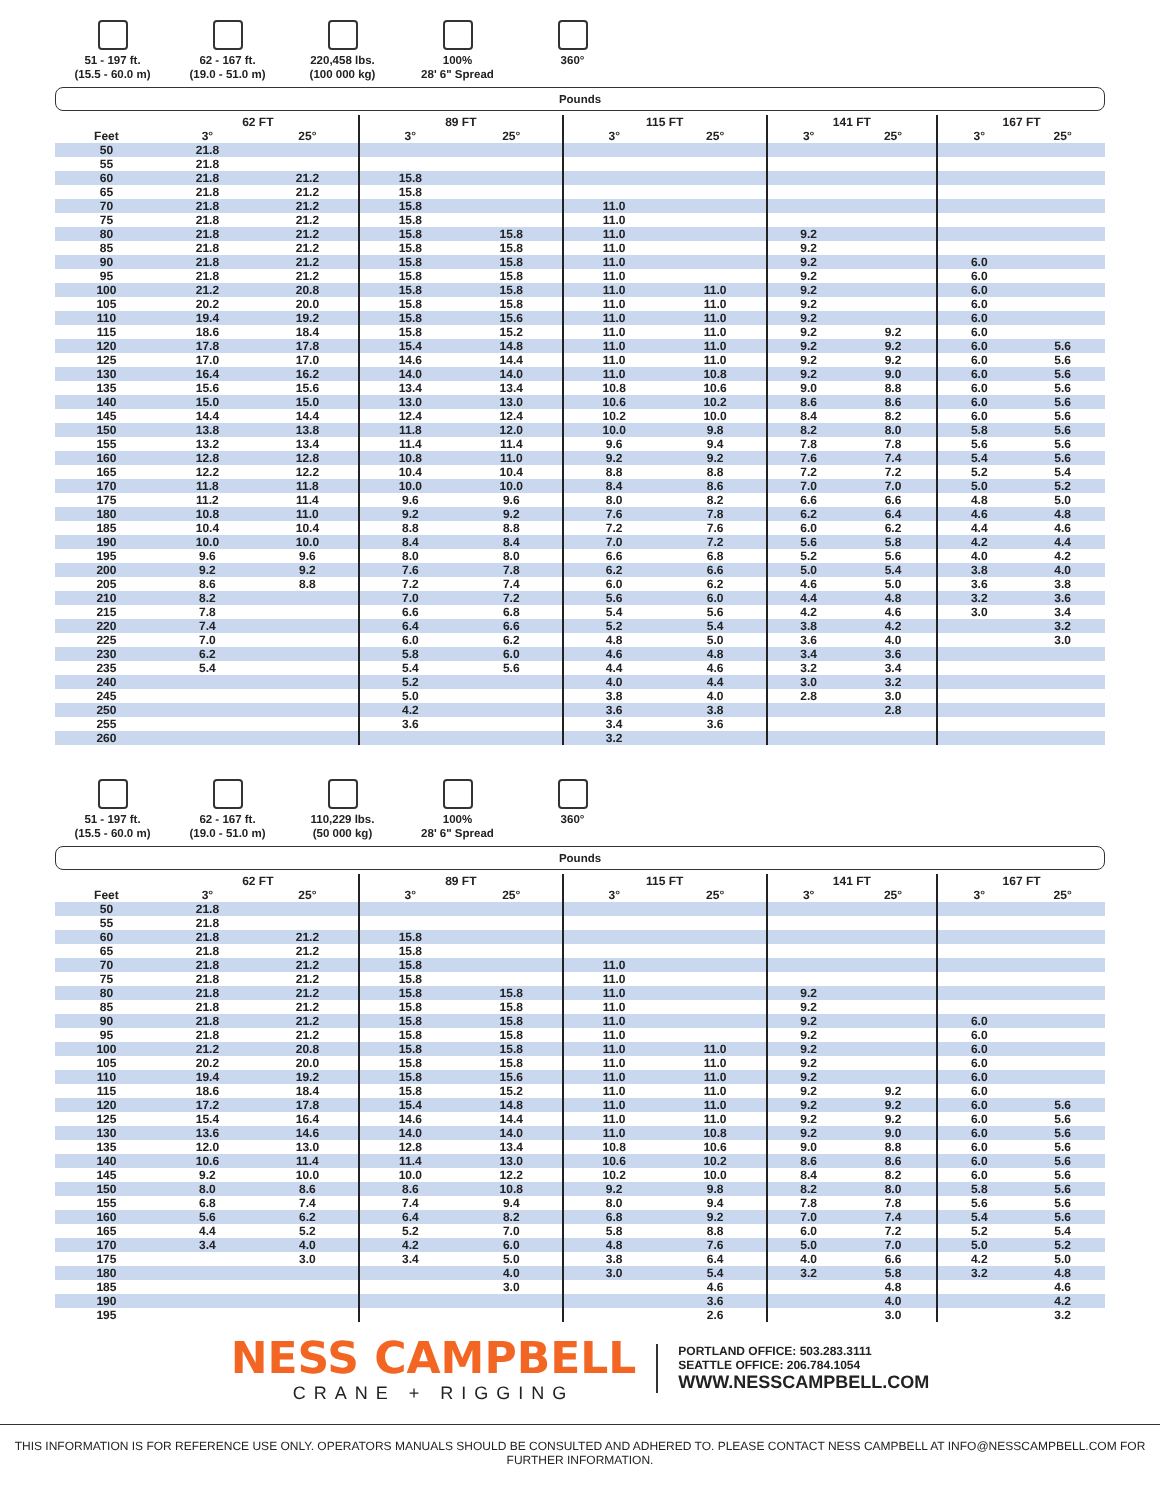51 - 197 ft.
(15.5 - 60.0 m)
62 - 167 ft.
(19.0 - 51.0 m)
220,458 lbs.
(100 000 kg)
100%
28' 6" Spread
360°
Pounds
| | 62 FT | | 89 FT | | 115 FT | | 141 FT | | 167 FT | |
| --- | --- | --- | --- | --- | --- | --- | --- | --- | --- | --- |
| Feet | 3° | 25° | 3° | 25° | 3° | 25° | 3° | 25° | 3° | 25° |
| 50 | 21.8 | | | | | | | | | |
| 55 | 21.8 | | | | | | | | | |
| 60 | 21.8 | 21.2 | 15.8 | | | | | | | |
| 65 | 21.8 | 21.2 | 15.8 | | | | | | | |
| 70 | 21.8 | 21.2 | 15.8 | | 11.0 | | | | | |
| 75 | 21.8 | 21.2 | 15.8 | | 11.0 | | | | | |
| 80 | 21.8 | 21.2 | 15.8 | 15.8 | 11.0 | | 9.2 | | | |
| 85 | 21.8 | 21.2 | 15.8 | 15.8 | 11.0 | | 9.2 | | | |
| 90 | 21.8 | 21.2 | 15.8 | 15.8 | 11.0 | | 9.2 | | 6.0 | |
| 95 | 21.8 | 21.2 | 15.8 | 15.8 | 11.0 | | 9.2 | | 6.0 | |
| 100 | 21.2 | 20.8 | 15.8 | 15.8 | 11.0 | 11.0 | 9.2 | | 6.0 | |
| 105 | 20.2 | 20.0 | 15.8 | 15.8 | 11.0 | 11.0 | 9.2 | | 6.0 | |
| 110 | 19.4 | 19.2 | 15.8 | 15.6 | 11.0 | 11.0 | 9.2 | | 6.0 | |
| 115 | 18.6 | 18.4 | 15.8 | 15.2 | 11.0 | 11.0 | 9.2 | 9.2 | 6.0 | |
| 120 | 17.8 | 17.8 | 15.4 | 14.8 | 11.0 | 11.0 | 9.2 | 9.2 | 6.0 | 5.6 |
| 125 | 17.0 | 17.0 | 14.6 | 14.4 | 11.0 | 11.0 | 9.2 | 9.2 | 6.0 | 5.6 |
| 130 | 16.4 | 16.2 | 14.0 | 14.0 | 11.0 | 10.8 | 9.2 | 9.0 | 6.0 | 5.6 |
| 135 | 15.6 | 15.6 | 13.4 | 13.4 | 10.8 | 10.6 | 9.0 | 8.8 | 6.0 | 5.6 |
| 140 | 15.0 | 15.0 | 13.0 | 13.0 | 10.6 | 10.2 | 8.6 | 8.6 | 6.0 | 5.6 |
| 145 | 14.4 | 14.4 | 12.4 | 12.4 | 10.2 | 10.0 | 8.4 | 8.2 | 6.0 | 5.6 |
| 150 | 13.8 | 13.8 | 11.8 | 12.0 | 10.0 | 9.8 | 8.2 | 8.0 | 5.8 | 5.6 |
| 155 | 13.2 | 13.4 | 11.4 | 11.4 | 9.6 | 9.4 | 7.8 | 7.8 | 5.6 | 5.6 |
| 160 | 12.8 | 12.8 | 10.8 | 11.0 | 9.2 | 9.2 | 7.6 | 7.4 | 5.4 | 5.6 |
| 165 | 12.2 | 12.2 | 10.4 | 10.4 | 8.8 | 8.8 | 7.2 | 7.2 | 5.2 | 5.4 |
| 170 | 11.8 | 11.8 | 10.0 | 10.0 | 8.4 | 8.6 | 7.0 | 7.0 | 5.0 | 5.2 |
| 175 | 11.2 | 11.4 | 9.6 | 9.6 | 8.0 | 8.2 | 6.6 | 6.6 | 4.8 | 5.0 |
| 180 | 10.8 | 11.0 | 9.2 | 9.2 | 7.6 | 7.8 | 6.2 | 6.4 | 4.6 | 4.8 |
| 185 | 10.4 | 10.4 | 8.8 | 8.8 | 7.2 | 7.6 | 6.0 | 6.2 | 4.4 | 4.6 |
| 190 | 10.0 | 10.0 | 8.4 | 8.4 | 7.0 | 7.2 | 5.6 | 5.8 | 4.2 | 4.4 |
| 195 | 9.6 | 9.6 | 8.0 | 8.0 | 6.6 | 6.8 | 5.2 | 5.6 | 4.0 | 4.2 |
| 200 | 9.2 | 9.2 | 7.6 | 7.8 | 6.2 | 6.6 | 5.0 | 5.4 | 3.8 | 4.0 |
| 205 | 8.6 | 8.8 | 7.2 | 7.4 | 6.0 | 6.2 | 4.6 | 5.0 | 3.6 | 3.8 |
| 210 | 8.2 | | 7.0 | 7.2 | 5.6 | 6.0 | 4.4 | 4.8 | 3.2 | 3.6 |
| 215 | 7.8 | | 6.6 | 6.8 | 5.4 | 5.6 | 4.2 | 4.6 | 3.0 | 3.4 |
| 220 | 7.4 | | 6.4 | 6.6 | 5.2 | 5.4 | 3.8 | 4.2 | | 3.2 |
| 225 | 7.0 | | 6.0 | 6.2 | 4.8 | 5.0 | 3.6 | 4.0 | | 3.0 |
| 230 | 6.2 | | 5.8 | 6.0 | 4.6 | 4.8 | 3.4 | 3.6 | | |
| 235 | 5.4 | | 5.4 | 5.6 | 4.4 | 4.6 | 3.2 | 3.4 | | |
| 240 | | | 5.2 | | 4.0 | 4.4 | 3.0 | 3.2 | | |
| 245 | | | 5.0 | | 3.8 | 4.0 | 2.8 | 3.0 | | |
| 250 | | | 4.2 | | 3.6 | 3.8 | | 2.8 | | |
| 255 | | | 3.6 | | 3.4 | 3.6 | | | | |
| 260 | | | | | 3.2 | | | | | |
51 - 197 ft.
(15.5 - 60.0 m)
62 - 167 ft.
(19.0 - 51.0 m)
110,229 lbs.
(50 000 kg)
100%
28' 6" Spread
360°
Pounds
| | 62 FT | | 89 FT | | 115 FT | | 141 FT | | 167 FT | |
| --- | --- | --- | --- | --- | --- | --- | --- | --- | --- | --- |
| Feet | 3° | 25° | 3° | 25° | 3° | 25° | 3° | 25° | 3° | 25° |
| 50 | 21.8 | | | | | | | | | |
| 55 | 21.8 | | | | | | | | | |
| 60 | 21.8 | 21.2 | 15.8 | | | | | | | |
| 65 | 21.8 | 21.2 | 15.8 | | | | | | | |
| 70 | 21.8 | 21.2 | 15.8 | | 11.0 | | | | | |
| 75 | 21.8 | 21.2 | 15.8 | | 11.0 | | | | | |
| 80 | 21.8 | 21.2 | 15.8 | 15.8 | 11.0 | | 9.2 | | | |
| 85 | 21.8 | 21.2 | 15.8 | 15.8 | 11.0 | | 9.2 | | | |
| 90 | 21.8 | 21.2 | 15.8 | 15.8 | 11.0 | | 9.2 | | 6.0 | |
| 95 | 21.8 | 21.2 | 15.8 | 15.8 | 11.0 | | 9.2 | | 6.0 | |
| 100 | 21.2 | 20.8 | 15.8 | 15.8 | 11.0 | 11.0 | 9.2 | | 6.0 | |
| 105 | 20.2 | 20.0 | 15.8 | 15.8 | 11.0 | 11.0 | 9.2 | | 6.0 | |
| 110 | 19.4 | 19.2 | 15.8 | 15.6 | 11.0 | 11.0 | 9.2 | | 6.0 | |
| 115 | 18.6 | 18.4 | 15.8 | 15.2 | 11.0 | 11.0 | 9.2 | 9.2 | 6.0 | |
| 120 | 17.2 | 17.8 | 15.4 | 14.8 | 11.0 | 11.0 | 9.2 | 9.2 | 6.0 | 5.6 |
| 125 | 15.4 | 16.4 | 14.6 | 14.4 | 11.0 | 11.0 | 9.2 | 9.2 | 6.0 | 5.6 |
| 130 | 13.6 | 14.6 | 14.0 | 14.0 | 11.0 | 10.8 | 9.2 | 9.0 | 6.0 | 5.6 |
| 135 | 12.0 | 13.0 | 12.8 | 13.4 | 10.8 | 10.6 | 9.0 | 8.8 | 6.0 | 5.6 |
| 140 | 10.6 | 11.4 | 11.4 | 13.0 | 10.6 | 10.2 | 8.6 | 8.6 | 6.0 | 5.6 |
| 145 | 9.2 | 10.0 | 10.0 | 12.2 | 10.2 | 10.0 | 8.4 | 8.2 | 6.0 | 5.6 |
| 150 | 8.0 | 8.6 | 8.6 | 10.8 | 9.2 | 9.8 | 8.2 | 8.0 | 5.8 | 5.6 |
| 155 | 6.8 | 7.4 | 7.4 | 9.4 | 8.0 | 9.4 | 7.8 | 7.8 | 5.6 | 5.6 |
| 160 | 5.6 | 6.2 | 6.4 | 8.2 | 6.8 | 9.2 | 7.0 | 7.4 | 5.4 | 5.6 |
| 165 | 4.4 | 5.2 | 5.2 | 7.0 | 5.8 | 8.8 | 6.0 | 7.2 | 5.2 | 5.4 |
| 170 | 3.4 | 4.0 | 4.2 | 6.0 | 4.8 | 7.6 | 5.0 | 7.0 | 5.0 | 5.2 |
| 175 | | 3.0 | 3.4 | 5.0 | 3.8 | 6.4 | 4.0 | 6.6 | 4.2 | 5.0 |
| 180 | | | | 4.0 | 3.0 | 5.4 | 3.2 | 5.8 | 3.2 | 4.8 |
| 185 | | | | 3.0 | | 4.6 | | 4.8 | | 4.6 |
| 190 | | | | | | 3.6 | | 4.0 | | 4.2 |
| 195 | | | | | | 2.6 | | 3.0 | | 3.2 |
NESS CAMPBELL
CRANE + RIGGING
PORTLAND OFFICE: 503.283.3111
SEATTLE OFFICE: 206.784.1054
WWW.NESSCAMPBELL.COM
THIS INFORMATION IS FOR REFERENCE USE ONLY. OPERATORS MANUALS SHOULD BE CONSULTED AND ADHERED TO. PLEASE CONTACT NESS CAMPBELL AT INFO@NESSCAMPBELL.COM FOR FURTHER INFORMATION.